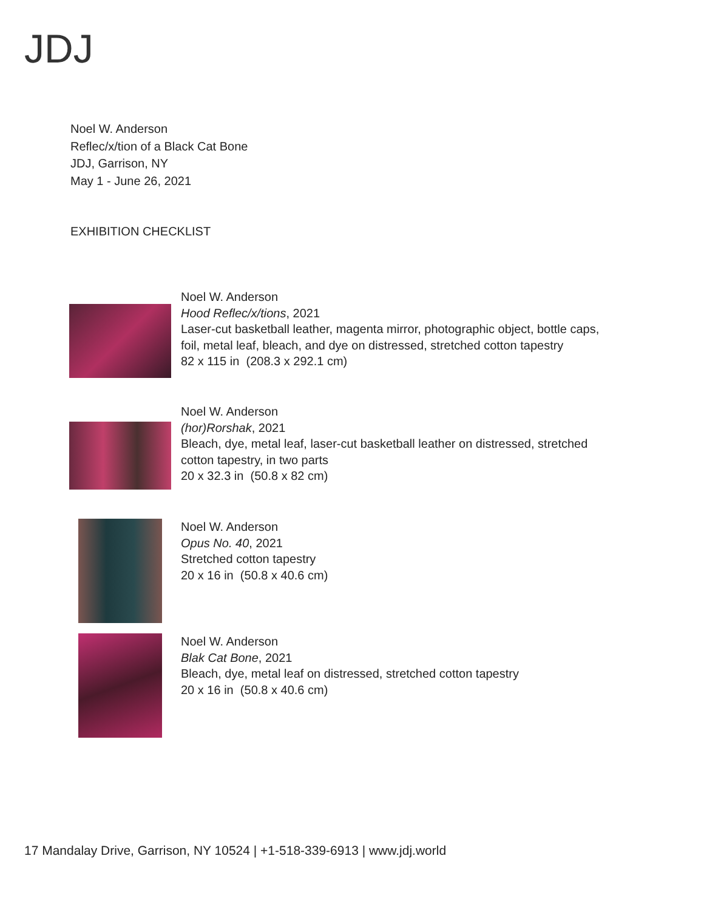JDJ
Noel W. Anderson
Reflec/x/tion of a Black Cat Bone
JDJ, Garrison, NY
May 1 - June 26, 2021
EXHIBITION CHECKLIST
Noel W. Anderson
Hood Reflec/x/tions, 2021
Laser-cut basketball leather, magenta mirror, photographic object, bottle caps,
foil, metal leaf, bleach, and dye on distressed, stretched cotton tapestry
82 x 115 in (208.3 x 292.1 cm)
Noel W. Anderson
(hor)Rorshak, 2021
Bleach, dye, metal leaf, laser-cut basketball leather on distressed, stretched
cotton tapestry, in two parts
20 x 32.3 in (50.8 x 82 cm)
Noel W. Anderson
Opus No. 40, 2021
Stretched cotton tapestry
20 x 16 in (50.8 x 40.6 cm)
Noel W. Anderson
Blak Cat Bone, 2021
Bleach, dye, metal leaf on distressed, stretched cotton tapestry
20 x 16 in (50.8 x 40.6 cm)
17 Mandalay Drive, Garrison, NY 10524 | +1-518-339-6913 | www.jdj.world